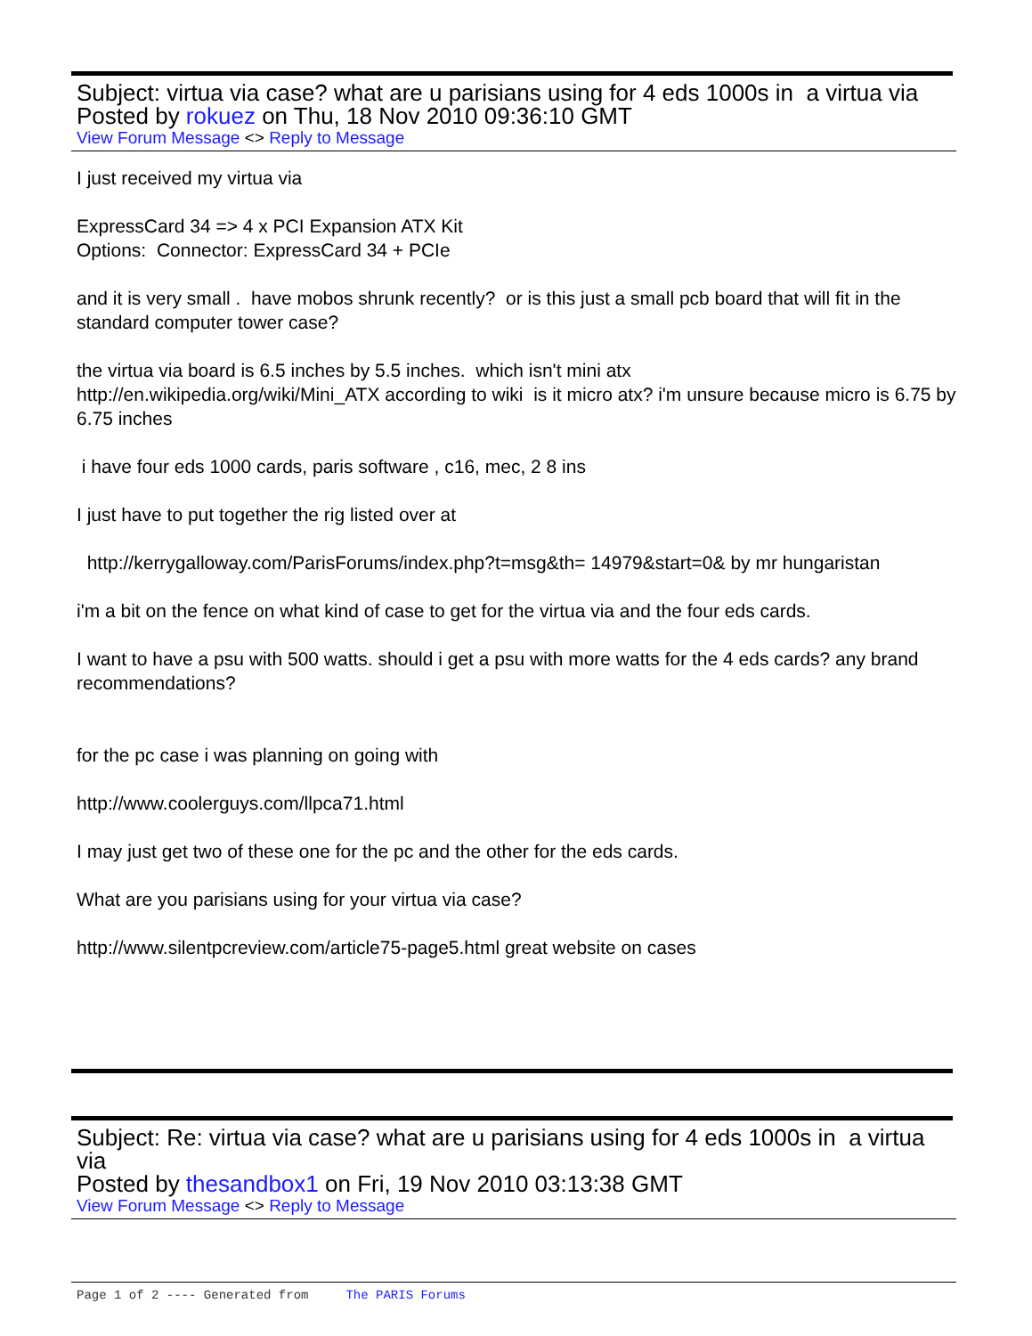Subject: virtua via case? what are u parisians using for 4 eds 1000s in a virtua via
Posted by rokuez on Thu, 18 Nov 2010 09:36:10 GMT
View Forum Message <> Reply to Message
I just received my virtua via
ExpressCard 34 => 4 x PCI Expansion ATX Kit
Options: Connector: ExpressCard 34 + PCIe
and it is very small . have mobos shrunk recently? or is this just a small pcb board that will fit in the standard computer tower case?
the virtua via board is 6.5 inches by 5.5 inches. which isn't mini atx
http://en.wikipedia.org/wiki/Mini_ATX according to wiki is it micro atx? i'm unsure because micro is 6.75 by 6.75 inches
i have four eds 1000 cards, paris software , c16, mec, 2 8 ins
I just have to put together the rig listed over at
http://kerrygalloway.com/ParisForums/index.php?t=msg&th= 14979&start=0& by mr hungaristan
i'm a bit on the fence on what kind of case to get for the virtua via and the four eds cards.
I want to have a psu with 500 watts. should i get a psu with more watts for the 4 eds cards? any brand recommendations?
for the pc case i was planning on going with
http://www.coolerguys.com/llpca71.html
I may just get two of these one for the pc and the other for the eds cards.
What are you parisians using for your virtua via case?
http://www.silentpcreview.com/article75-page5.html great website on cases
Subject: Re: virtua via case? what are u parisians using for 4 eds 1000s in a virtua via
Posted by thesandbox1 on Fri, 19 Nov 2010 03:13:38 GMT
View Forum Message <> Reply to Message
Page 1 of 2 ---- Generated from The PARIS Forums